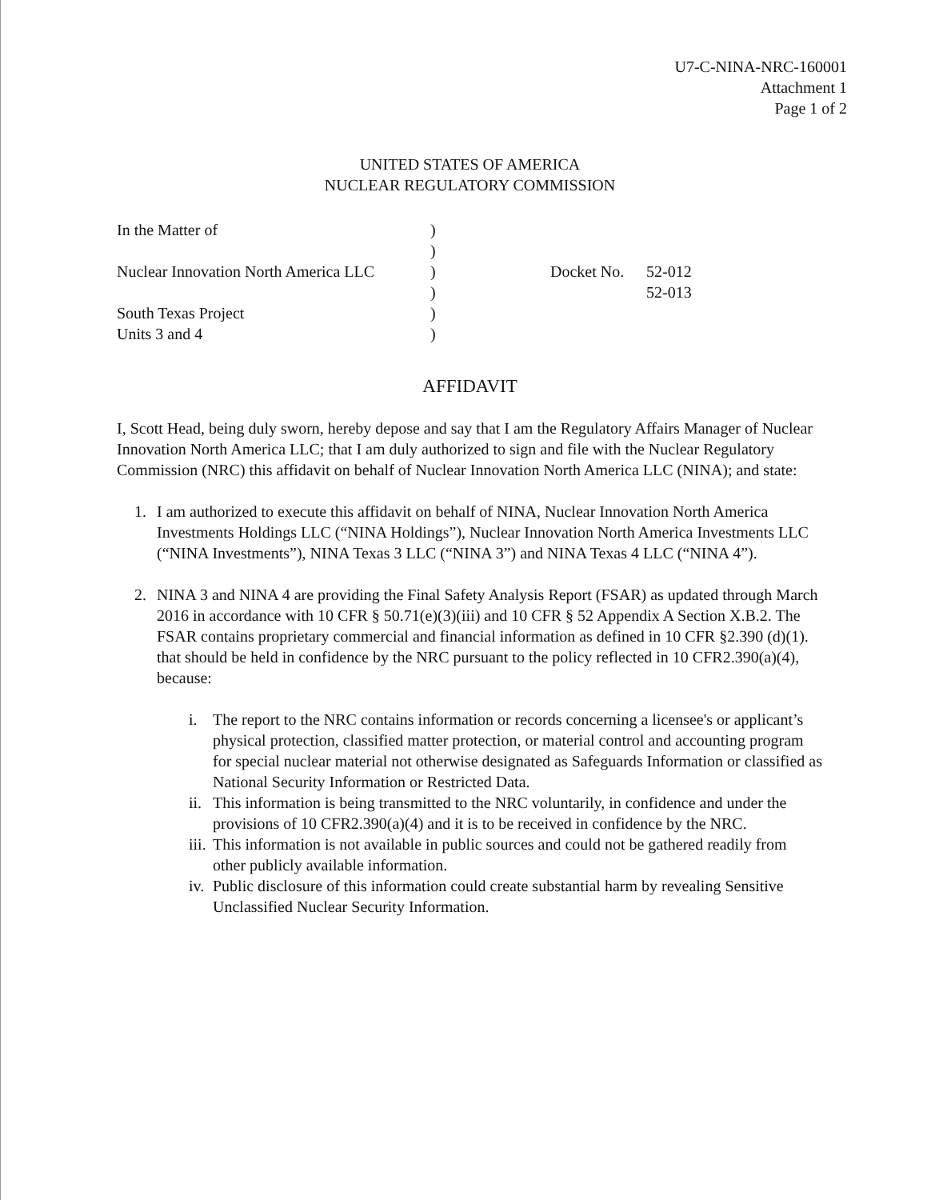U7-C-NINA-NRC-160001
Attachment 1
Page 1 of 2
UNITED STATES OF AMERICA
NUCLEAR REGULATORY COMMISSION
| In the Matter of | ) | | |
| | ) | | |
| Nuclear Innovation North America LLC | ) | Docket No. | 52-012 |
| | ) | | 52-013 |
| South Texas Project | ) | | |
| Units 3 and 4 | ) | | |
AFFIDAVIT
I, Scott Head, being duly sworn, hereby depose and say that I am the Regulatory Affairs Manager of Nuclear Innovation North America LLC; that I am duly authorized to sign and file with the Nuclear Regulatory Commission (NRC) this affidavit on behalf of Nuclear Innovation North America LLC (NINA); and state:
1. I am authorized to execute this affidavit on behalf of NINA, Nuclear Innovation North America Investments Holdings LLC (“NINA Holdings”), Nuclear Innovation North America Investments LLC (“NINA Investments”), NINA Texas 3 LLC (“NINA 3”) and NINA Texas 4 LLC (“NINA 4”).
2. NINA 3 and NINA 4 are providing the Final Safety Analysis Report (FSAR) as updated through March 2016 in accordance with 10 CFR § 50.71(e)(3)(iii) and 10 CFR § 52 Appendix A Section X.B.2. The FSAR contains proprietary commercial and financial information as defined in 10 CFR §2.390 (d)(1). that should be held in confidence by the NRC pursuant to the policy reflected in 10 CFR2.390(a)(4), because:
i. The report to the NRC contains information or records concerning a licensee's or applicant’s physical protection, classified matter protection, or material control and accounting program for special nuclear material not otherwise designated as Safeguards Information or classified as National Security Information or Restricted Data.
ii. This information is being transmitted to the NRC voluntarily, in confidence and under the provisions of 10 CFR2.390(a)(4) and it is to be received in confidence by the NRC.
iii. This information is not available in public sources and could not be gathered readily from other publicly available information.
iv. Public disclosure of this information could create substantial harm by revealing Sensitive Unclassified Nuclear Security Information.